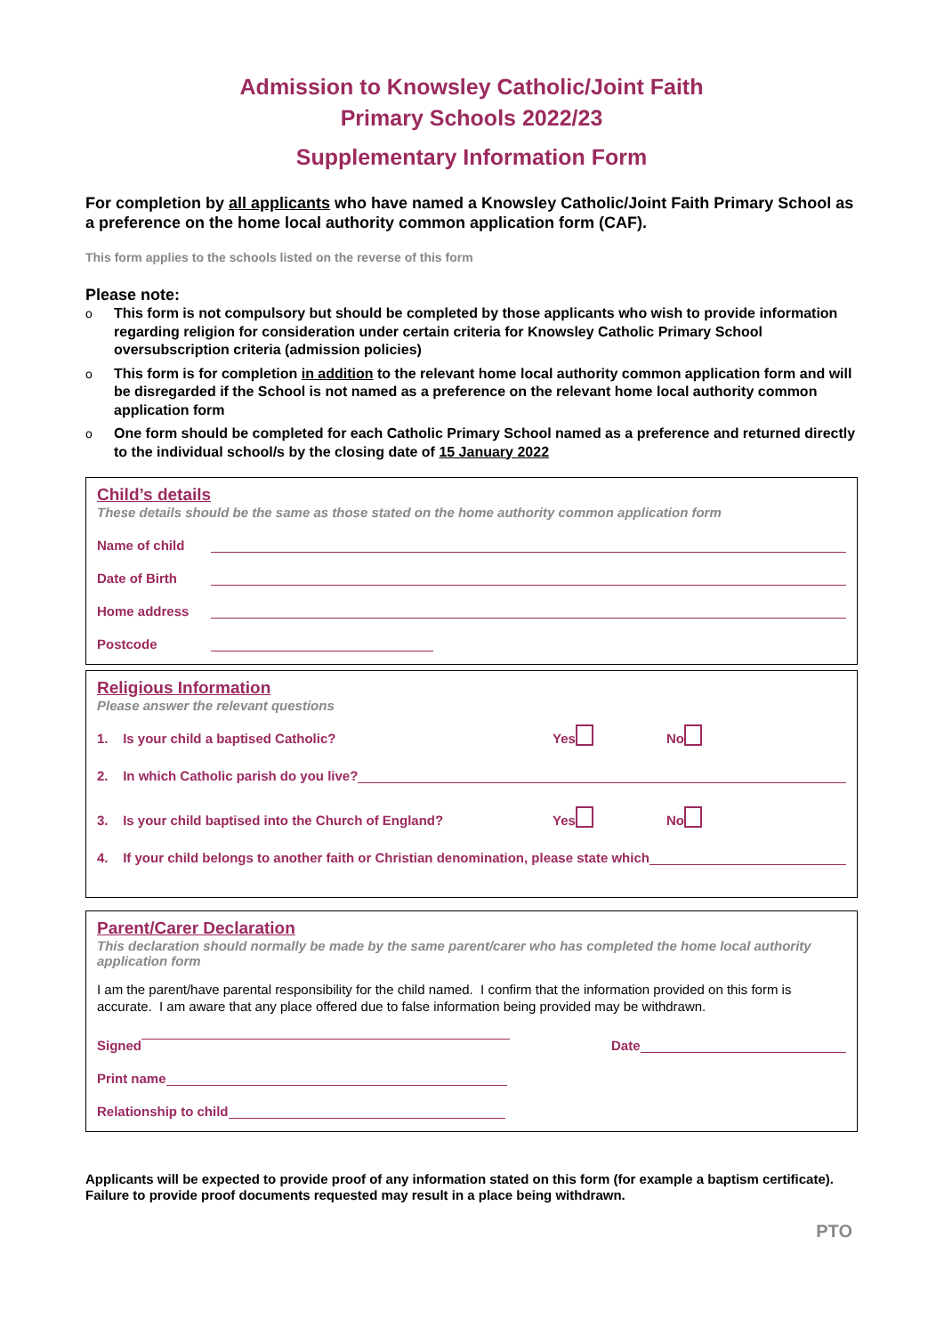Admission to Knowsley Catholic/Joint Faith
Primary Schools 2022/23
Supplementary Information Form
For completion by all applicants who have named a Knowsley Catholic/Joint Faith Primary School as a preference on the home local authority common application form (CAF).
This form applies to the schools listed on the reverse of this form
Please note:
o This form is not compulsory but should be completed by those applicants who wish to provide information regarding religion for consideration under certain criteria for Knowsley Catholic Primary School oversubscription criteria (admission policies)
o This form is for completion in addition to the relevant home local authority common application form and will be disregarded if the School is not named as a preference on the relevant home local authority common application form
o One form should be completed for each Catholic Primary School named as a preference and returned directly to the individual school/s by the closing date of 15 January 2022
Child’s details
These details should be the same as those stated on the home authority common application form
Name of child
Date of Birth
Home address
Postcode
Religious Information
Please answer the relevant questions
1. Is your child a baptised Catholic? Yes No
2. In which Catholic parish do you live?
3. Is your child baptised into the Church of England? Yes No
4. If your child belongs to another faith or Christian denomination, please state which
Parent/Carer Declaration
This declaration should normally be made by the same parent/carer who has completed the home local authority application form
I am the parent/have parental responsibility for the child named. I confirm that the information provided on this form is accurate. I am aware that any place offered due to false information being provided may be withdrawn.
Signed Date
Print name
Relationship to child
Applicants will be expected to provide proof of any information stated on this form (for example a baptism certificate). Failure to provide proof documents requested may result in a place being withdrawn.
PTO